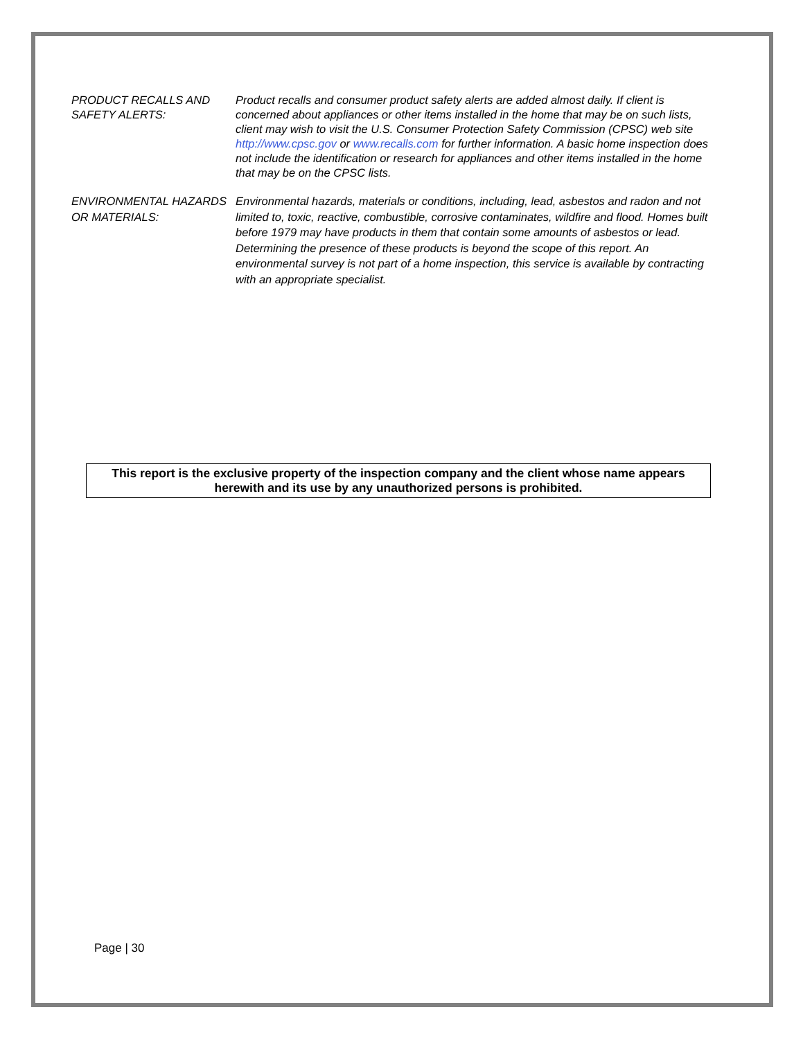PRODUCT RECALLS AND SAFETY ALERTS:
Product recalls and consumer product safety alerts are added almost daily. If client is concerned about appliances or other items installed in the home that may be on such lists, client may wish to visit the U.S. Consumer Protection Safety Commission (CPSC) web site http://www.cpsc.gov or www.recalls.com for further information. A basic home inspection does not include the identification or research for appliances and other items installed in the home that may be on the CPSC lists.
ENVIRONMENTAL HAZARDS OR MATERIALS:
Environmental hazards, materials or conditions, including, lead, asbestos and radon and not limited to, toxic, reactive, combustible, corrosive contaminates, wildfire and flood. Homes built before 1979 may have products in them that contain some amounts of asbestos or lead. Determining the presence of these products is beyond the scope of this report. An environmental survey is not part of a home inspection, this service is available by contracting with an appropriate specialist.
This report is the exclusive property of the inspection company and the client whose name appears herewith and its use by any unauthorized persons is prohibited.
Page | 30